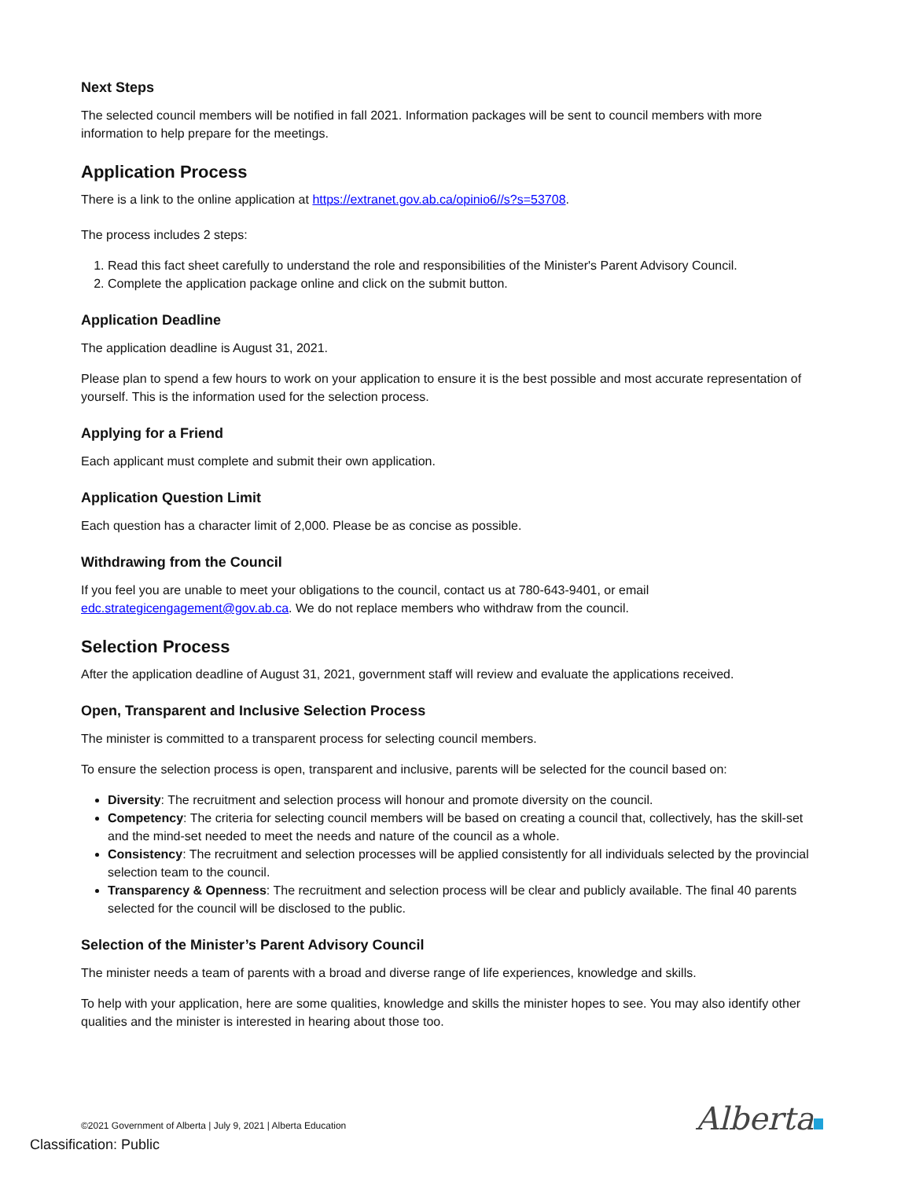Next Steps
The selected council members will be notified in fall 2021. Information packages will be sent to council members with more information to help prepare for the meetings.
Application Process
There is a link to the online application at https://extranet.gov.ab.ca/opinio6//s?s=53708.
The process includes 2 steps:
1. Read this fact sheet carefully to understand the role and responsibilities of the Minister's Parent Advisory Council.
2. Complete the application package online and click on the submit button.
Application Deadline
The application deadline is August 31, 2021.
Please plan to spend a few hours to work on your application to ensure it is the best possible and most accurate representation of yourself. This is the information used for the selection process.
Applying for a Friend
Each applicant must complete and submit their own application.
Application Question Limit
Each question has a character limit of 2,000. Please be as concise as possible.
Withdrawing from the Council
If you feel you are unable to meet your obligations to the council, contact us at 780-643-9401, or email edc.strategicengagement@gov.ab.ca. We do not replace members who withdraw from the council.
Selection Process
After the application deadline of August 31, 2021, government staff will review and evaluate the applications received.
Open, Transparent and Inclusive Selection Process
The minister is committed to a transparent process for selecting council members.
To ensure the selection process is open, transparent and inclusive, parents will be selected for the council based on:
Diversity: The recruitment and selection process will honour and promote diversity on the council.
Competency: The criteria for selecting council members will be based on creating a council that, collectively, has the skill-set and the mind-set needed to meet the needs and nature of the council as a whole.
Consistency: The recruitment and selection processes will be applied consistently for all individuals selected by the provincial selection team to the council.
Transparency & Openness: The recruitment and selection process will be clear and publicly available. The final 40 parents selected for the council will be disclosed to the public.
Selection of the Minister’s Parent Advisory Council
The minister needs a team of parents with a broad and diverse range of life experiences, knowledge and skills.
To help with your application, here are some qualities, knowledge and skills the minister hopes to see. You may also identify other qualities and the minister is interested in hearing about those too.
©2021 Government of Alberta | July 9, 2021 | Alberta Education
Classification: Public
Alberta